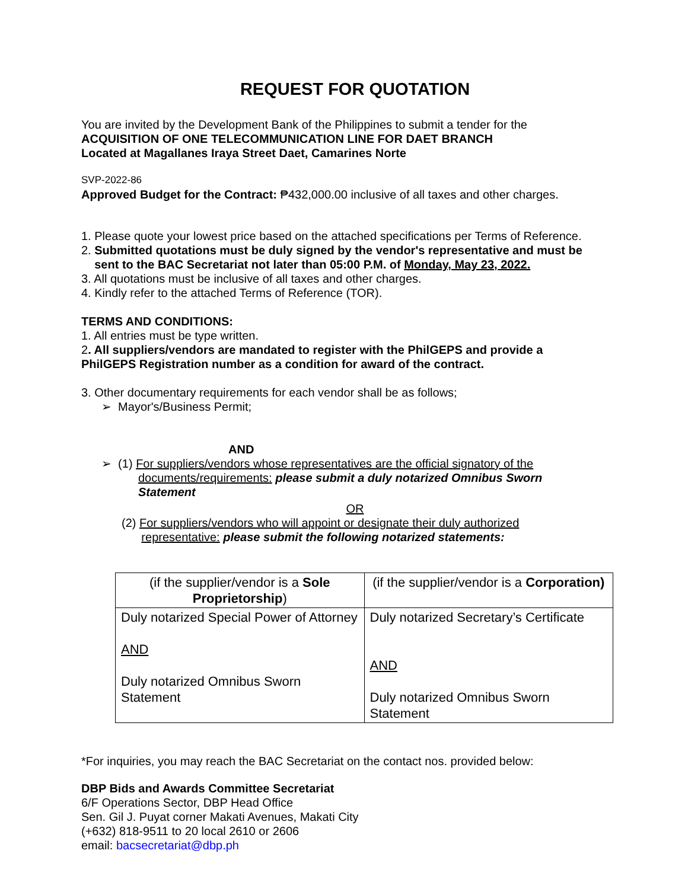REQUEST FOR QUOTATION
You are invited by the Development Bank of the Philippines to submit a tender for the
ACQUISITION OF ONE TELECOMMUNICATION LINE FOR DAET BRANCH
Located at Magallanes Iraya Street Daet, Camarines Norte
SVP-2022-86
Approved Budget for the Contract: ₱432,000.00 inclusive of all taxes and other charges.
1. Please quote your lowest price based on the attached specifications per Terms of Reference.
2. Submitted quotations must be duly signed by the vendor's representative and must be
sent to the BAC Secretariat not later than 05:00 P.M. of Monday, May 23, 2022.
3. All quotations must be inclusive of all taxes and other charges.
4. Kindly refer to the attached Terms of Reference (TOR).
TERMS AND CONDITIONS:
1. All entries must be type written.
2. All suppliers/vendors are mandated to register with the PhilGEPS and provide a
PhilGEPS Registration number as a condition for award of the contract.
3. Other documentary requirements for each vendor shall be as follows;
➢ Mayor's/Business Permit;
AND
➢ (1) For suppliers/vendors whose representatives are the official signatory of the
documents/requirements: please submit a duly notarized Omnibus Sworn
Statement
OR
(2) For suppliers/vendors who will appoint or designate their duly authorized
representative: please submit the following notarized statements:
| (if the supplier/vendor is a Sole Proprietorship ) | (if the supplier/vendor is a Corporation) |
| Duly notarized Special Power of Attorney AND Duly notarized Omnibus Sworn Statement | Duly notarized Secretary’s Certificate AND Duly notarized Omnibus Sworn Statement |
*For inquiries, you may reach the BAC Secretariat on the contact nos. provided below:
DBP Bids and Awards Committee Secretariat
6/F Operations Sector, DBP Head Office
Sen. Gil J. Puyat corner Makati Avenues, Makati City
(+632) 818-9511 to 20 local 2610 or 2606
email: bacsecretariat@dbp.ph